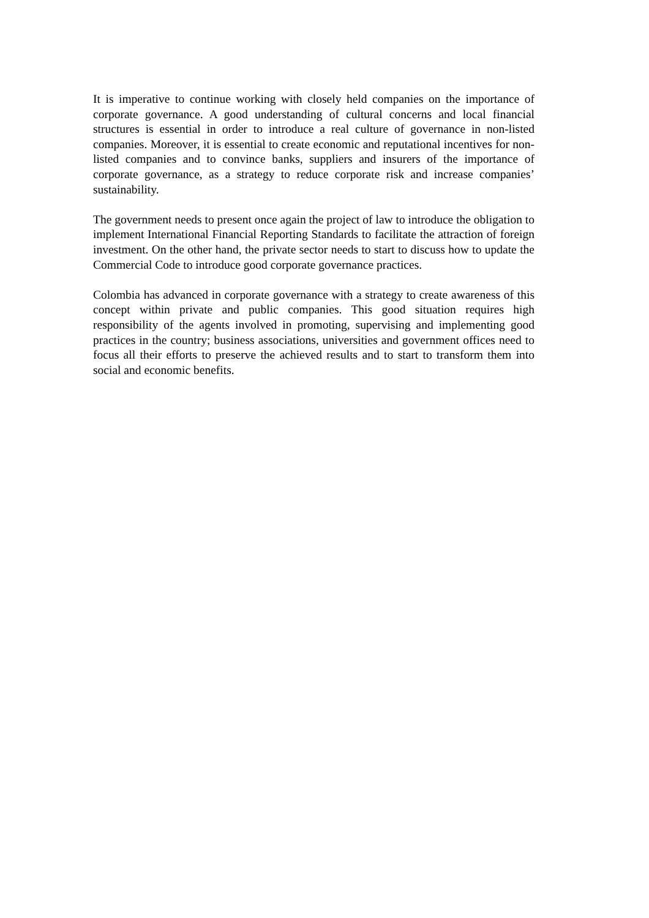It is imperative to continue working with closely held companies on the importance of corporate governance. A good understanding of cultural concerns and local financial structures is essential in order to introduce a real culture of governance in non-listed companies. Moreover, it is essential to create economic and reputational incentives for non-listed companies and to convince banks, suppliers and insurers of the importance of corporate governance, as a strategy to reduce corporate risk and increase companies’ sustainability.
The government needs to present once again the project of law to introduce the obligation to implement International Financial Reporting Standards to facilitate the attraction of foreign investment. On the other hand, the private sector needs to start to discuss how to update the Commercial Code to introduce good corporate governance practices.
Colombia has advanced in corporate governance with a strategy to create awareness of this concept within private and public companies. This good situation requires high responsibility of the agents involved in promoting, supervising and implementing good practices in the country; business associations, universities and government offices need to focus all their efforts to preserve the achieved results and to start to transform them into social and economic benefits.